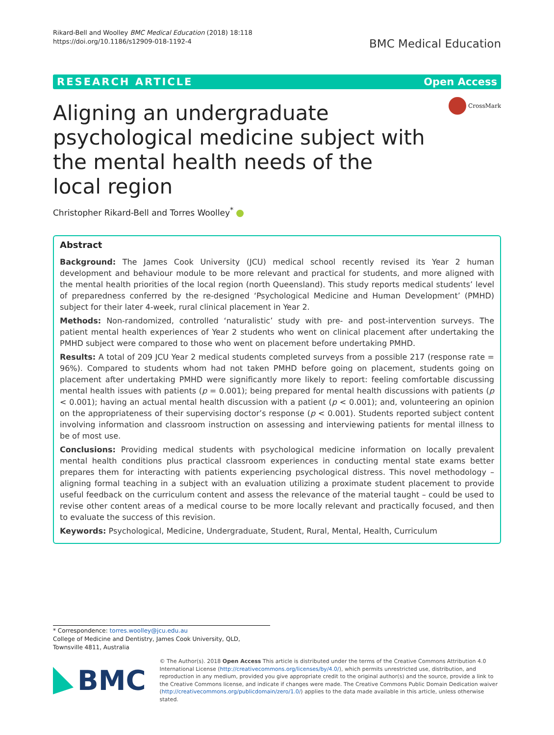Rikard-Bell and Woolley BMC Medical Education (2018) 18:118
https://doi.org/10.1186/s12909-018-1192-4
BMC Medical Education
RESEARCH ARTICLE Open Access
Aligning an undergraduate psychological medicine subject with the mental health needs of the local region
CrossMark
Christopher Rikard-Bell and Torres Woolley<sup>*</sup>
Abstract
Background: The James Cook University (JCU) medical school recently revised its Year 2 human development and behaviour module to be more relevant and practical for students, and more aligned with the mental health priorities of the local region (north Queensland). This study reports medical students’ level of preparedness conferred by the re-designed ‘Psychological Medicine and Human Development’ (PMHD) subject for their later 4-week, rural clinical placement in Year 2.
Methods: Non-randomized, controlled ‘naturalistic’ study with pre- and post-intervention surveys. The patient mental health experiences of Year 2 students who went on clinical placement after undertaking the PMHD subject were compared to those who went on placement before undertaking PMHD.
Results: A total of 209 JCU Year 2 medical students completed surveys from a possible 217 (response rate = 96%). Compared to students whom had not taken PMHD before going on placement, students going on placement after undertaking PMHD were significantly more likely to report: feeling comfortable discussing mental health issues with patients (p = 0.001); being prepared for mental health discussions with patients (p < 0.001); having an actual mental health discussion with a patient (p < 0.001); and, volunteering an opinion on the appropriateness of their supervising doctor’s response (p < 0.001). Students reported subject content involving information and classroom instruction on assessing and interviewing patients for mental illness to be of most use.
Conclusions: Providing medical students with psychological medicine information on locally prevalent mental health conditions plus practical classroom experiences in conducting mental state exams better prepares them for interacting with patients experiencing psychological distress. This novel methodology – aligning formal teaching in a subject with an evaluation utilizing a proximate student placement to provide useful feedback on the curriculum content and assess the relevance of the material taught – could be used to revise other content areas of a medical course to be more locally relevant and practically focused, and then to evaluate the success of this revision.
Keywords: Psychological, Medicine, Undergraduate, Student, Rural, Mental, Health, Curriculum
* Correspondence: torres.woolley@jcu.edu.au
College of Medicine and Dentistry, James Cook University, QLD, Townsville 4811, Australia
BMC
© The Author(s). 2018 Open Access This article is distributed under the terms of the Creative Commons Attribution 4.0 International License (http://creativecommons.org/licenses/by/4.0/), which permits unrestricted use, distribution, and reproduction in any medium, provided you give appropriate credit to the original author(s) and the source, provide a link to the Creative Commons license, and indicate if changes were made. The Creative Commons Public Domain Dedication waiver (http://creativecommons.org/publicdomain/zero/1.0/) applies to the data made available in this article, unless otherwise stated.